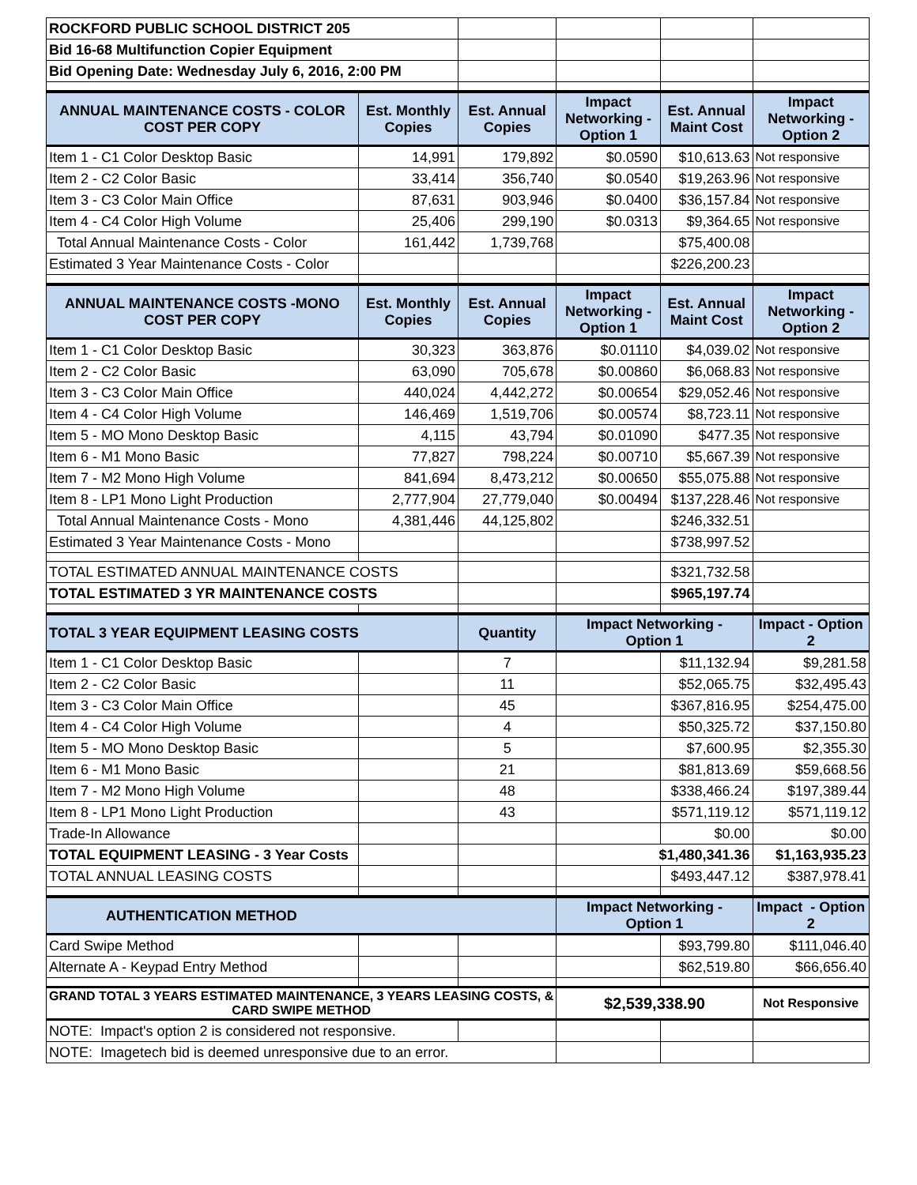| ROCKFORD PUBLIC SCHOOL DISTRICT 205 | | | | | |
| Bid 16-68 Multifunction Copier Equipment | | | | | |
| Bid Opening Date: Wednesday July 6, 2016, 2:00 PM | | | | | |
| ANNUAL MAINTENANCE COSTS - COLOR COST PER COPY | Est. Monthly Copies | Est. Annual Copies | Impact Networking - Option 1 | Est. Annual Maint Cost | Impact Networking - Option 2 |
| Item 1 - C1 Color Desktop Basic | 14,991 | 179,892 | $0.0590 | $10,613.63 | Not responsive |
| Item 2 - C2 Color Basic | 33,414 | 356,740 | $0.0540 | $19,263.96 | Not responsive |
| Item 3 - C3 Color Main Office | 87,631 | 903,946 | $0.0400 | $36,157.84 | Not responsive |
| Item 4 - C4 Color High Volume | 25,406 | 299,190 | $0.0313 | $9,364.65 | Not responsive |
| Total Annual Maintenance Costs - Color | 161,442 | 1,739,768 | | $75,400.08 | |
| Estimated 3 Year Maintenance Costs - Color | | | | $226,200.23 | |
| ANNUAL MAINTENANCE COSTS -MONO COST PER COPY | Est. Monthly Copies | Est. Annual Copies | Impact Networking - Option 1 | Est. Annual Maint Cost | Impact Networking - Option 2 |
| Item 1 - C1 Color Desktop Basic | 30,323 | 363,876 | $0.01110 | $4,039.02 | Not responsive |
| Item 2 - C2 Color Basic | 63,090 | 705,678 | $0.00860 | $6,068.83 | Not responsive |
| Item 3 - C3 Color Main Office | 440,024 | 4,442,272 | $0.00654 | $29,052.46 | Not responsive |
| Item 4 - C4 Color High Volume | 146,469 | 1,519,706 | $0.00574 | $8,723.11 | Not responsive |
| Item 5 - MO Mono Desktop Basic | 4,115 | 43,794 | $0.01090 | $477.35 | Not responsive |
| Item 6 - M1 Mono Basic | 77,827 | 798,224 | $0.00710 | $5,667.39 | Not responsive |
| Item 7 - M2 Mono High Volume | 841,694 | 8,473,212 | $0.00650 | $55,075.88 | Not responsive |
| Item 8 - LP1 Mono Light Production | 2,777,904 | 27,779,040 | $0.00494 | $137,228.46 | Not responsive |
| Total Annual Maintenance Costs - Mono | 4,381,446 | 44,125,802 | | $246,332.51 | |
| Estimated 3 Year Maintenance Costs - Mono | | | | $738,997.52 | |
| TOTAL ESTIMATED ANNUAL MAINTENANCE COSTS | | | | $321,732.58 | |
| TOTAL ESTIMATED 3 YR MAINTENANCE COSTS | | | | $965,197.74 | |
| TOTAL 3 YEAR EQUIPMENT LEASING COSTS | | Quantity | Impact Networking - Option 1 | | Impact - Option 2 |
| Item 1 - C1 Color Desktop Basic | | 7 | | $11,132.94 | $9,281.58 |
| Item 2 - C2 Color Basic | | 11 | | $52,065.75 | $32,495.43 |
| Item 3 - C3 Color Main Office | | 45 | | $367,816.95 | $254,475.00 |
| Item 4 - C4 Color High Volume | | 4 | | $50,325.72 | $37,150.80 |
| Item 5 - MO Mono Desktop Basic | | 5 | | $7,600.95 | $2,355.30 |
| Item 6 - M1 Mono Basic | | 21 | | $81,813.69 | $59,668.56 |
| Item 7 - M2 Mono High Volume | | 48 | | $338,466.24 | $197,389.44 |
| Item 8 - LP1 Mono Light Production | | 43 | | $571,119.12 | $571,119.12 |
| Trade-In Allowance | | | | $0.00 | $0.00 |
| TOTAL EQUIPMENT LEASING - 3 Year Costs | | | $1,480,341.36 | | $1,163,935.23 |
| TOTAL ANNUAL LEASING COSTS | | | | $493,447.12 | $387,978.41 |
| AUTHENTICATION METHOD | | | Impact Networking - Option 1 | | Impact - Option 2 |
| Card Swipe Method | | | | $93,799.80 | $111,046.40 |
| Alternate A - Keypad Entry Method | | | | $62,519.80 | $66,656.40 |
| GRAND TOTAL 3 YEARS ESTIMATED MAINTENANCE, 3 YEARS LEASING COSTS, & CARD SWIPE METHOD | | | $2,539,338.90 | | Not Responsive |
| NOTE: Impact's option 2 is considered not responsive. | | | | | |
| NOTE: Imagetech bid is deemed unresponsive due to an error. | | | | | |